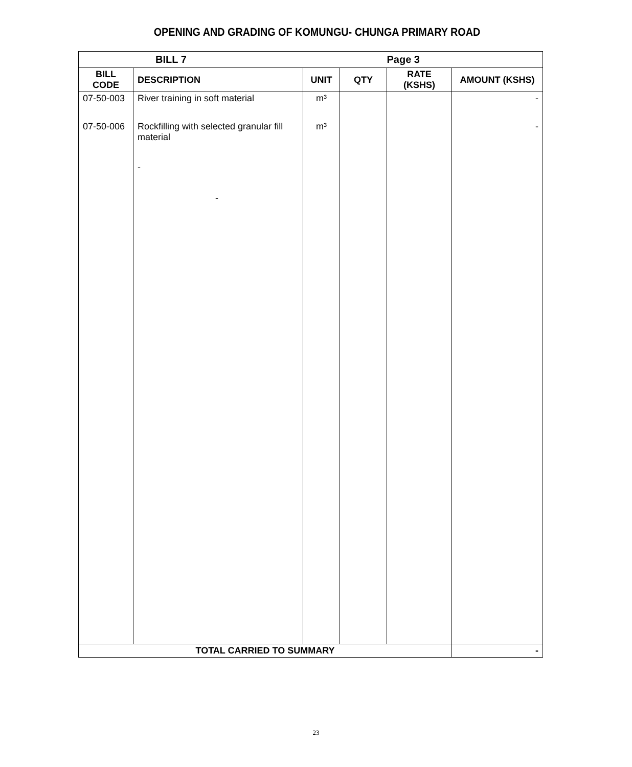OPENING AND GRADING OF KOMUNGU- CHUNGA PRIMARY ROAD
| BILL 7 | | | | Page 3 | |
| --- | --- | --- | --- | --- | --- |
| BILL CODE | DESCRIPTION | UNIT | QTY | RATE (KSHS) | AMOUNT (KSHS) |
| 07-50-003 | River training in soft material | m³ | | | - |
| 07-50-006 | Rockfilling with selected granular fill material | m³ | | | - |
| | - | | | | |
| | - | | | | |
| TOTAL CARRIED TO SUMMARY | | | | | - |
23